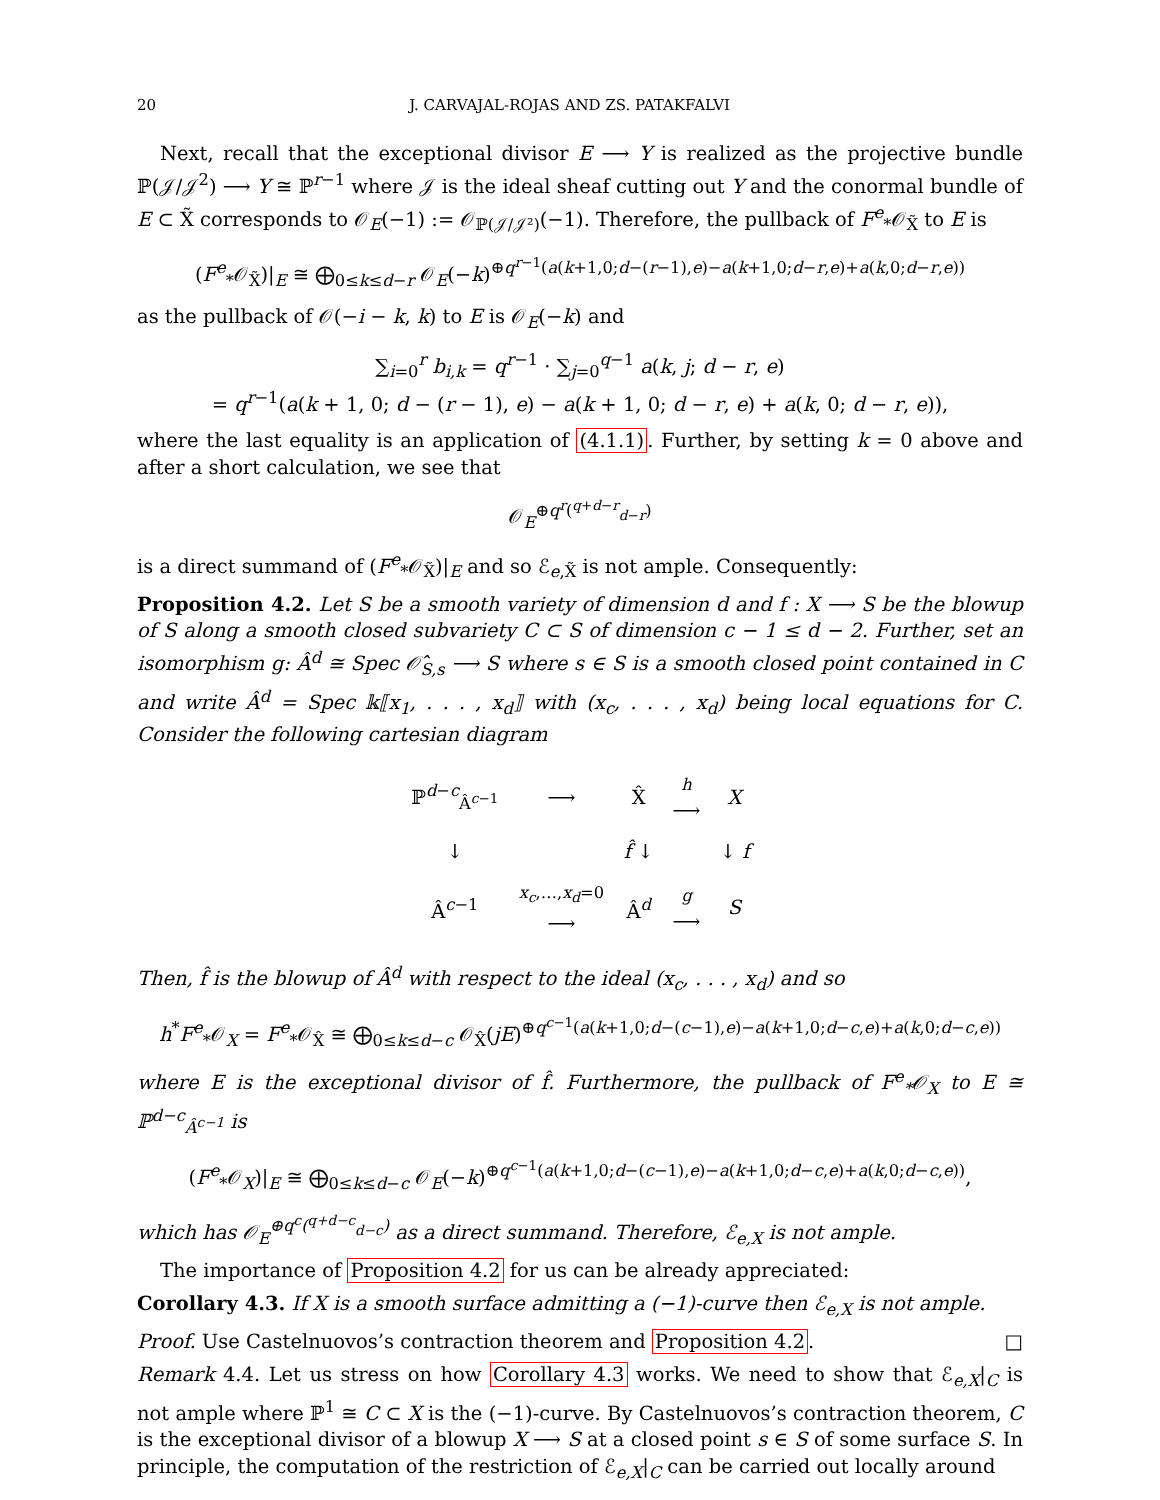20 J. CARVAJAL-ROJAS AND ZS. PATAKFALVI
Next, recall that the exceptional divisor E ⟶ Y is realized as the projective bundle ℙ(𝒥/𝒥<sup>2</sup>) ⟶ Y ≅ ℙ<sup>r−1</sup> where 𝒥 is the ideal sheaf cutting out Y and the conormal bundle of E ⊂ X̃ corresponds to 𝒪<sub>E</sub>(−1) := 𝒪<sub>ℙ(𝒥/𝒥²)</sub>(−1). Therefore, the pullback of F<sup>e</sup><sub>*</sub>𝒪<sub>X̃</sub> to E is
(F<sup>e</sup><sub>*</sub>𝒪<sub>X̃</sub>)|<sub>E</sub> ≅ ⨁<sub>0≤k≤d−r</sub> 𝒪<sub>E</sub>(−k)<sup>⊕q<sup>r−1</sup>(a(k+1,0;d−(r−1),e)−a(k+1,0;d−r,e)+a(k,0;d−r,e))</sup>
as the pullback of 𝒪(−i − k, k) to E is 𝒪<sub>E</sub>(−k) and
∑<sub>i=0</sub><sup>r</sup> b<sub>i,k</sub> = q<sup>r−1</sup> · ∑<sub>j=0</sub><sup>q−1</sup> a(k, j; d − r, e)
= q<sup>r−1</sup>(a(k + 1, 0; d − (r − 1), e) − a(k + 1, 0; d − r, e) + a(k, 0; d − r, e)),
where the last equality is an application of (4.1.1). Further, by setting k = 0 above and after a short calculation, we see that
𝒪<sub>E</sub><sup>⊕q<sup>r</sup>(<sup>q+d−r</sup><sub>d−r</sub>)</sup>
is a direct summand of (F<sup>e</sup><sub>*</sub>𝒪<sub>X̃</sub>)|<sub>E</sub> and so ℰ<sub>e,X̃</sub> is not ample. Consequently:
Proposition 4.2. Let S be a smooth variety of dimension d and f : X ⟶ S be the blowup of S along a smooth closed subvariety C ⊂ S of dimension c − 1 ≤ d − 2. Further, set an isomorphism g: Â<sup>d</sup> ≅ Spec 𝒪̂<sub>S,s</sub> ⟶ S where s ∈ S is a smooth closed point contained in C and write Â<sup>d</sup> = Spec 𝕜⟦x<sub>1</sub>, . . . , x<sub>d</sub>⟧ with (x<sub>c</sub>, . . . , x<sub>d</sub>) being local equations for C. Consider the following cartesian diagram
| ℙ<sup>d−c</sup><sub>Â<sup>c−1</sup></sub> | ⟶ | X̂ | h ⟶ | X |
| ↓ | | f̂ ↓ | | ↓ f |
| Â<sup>c−1</sup> | x<sub>c</sub> ,…, x<sub>d</sub> =0 ⟶ | Â<sup>d</sup> | g ⟶ | S |
Then, f̂ is the blowup of Â<sup>d</sup> with respect to the ideal (x<sub>c</sub>, . . . , x<sub>d</sub>) and so
h<sup>*</sup>F<sup>e</sup><sub>*</sub>𝒪<sub>X</sub> = F<sup>e</sup><sub>*</sub>𝒪<sub>X̂</sub> ≅ ⨁<sub>0≤k≤d−c</sub> 𝒪<sub>X̂</sub>(jE)<sup>⊕q<sup>c−1</sup>(a(k+1,0;d−(c−1),e)−a(k+1,0;d−c,e)+a(k,0;d−c,e))</sup>
where E is the exceptional divisor of f̂. Furthermore, the pullback of F<sup>e</sup><sub>*</sub>𝒪<sub>X</sub> to E ≅ ℙ<sup>d−c</sup><sub>Â<sup>c−1</sup></sub> is
(F<sup>e</sup><sub>*</sub>𝒪<sub>X</sub>)|<sub>E</sub> ≅ ⨁<sub>0≤k≤d−c</sub> 𝒪<sub>E</sub>(−k)<sup>⊕q<sup>c−1</sup>(a(k+1,0;d−(c−1),e)−a(k+1,0;d−c,e)+a(k,0;d−c,e))</sup>,
which has 𝒪<sub>E</sub><sup>⊕q<sup>c</sup>(<sup>q+d−c</sup><sub>d−c</sub>)</sup> as a direct summand. Therefore, ℰ<sub>e,X</sub> is not ample.
The importance of Proposition 4.2 for us can be already appreciated:
Corollary 4.3. If X is a smooth surface admitting a (−1)-curve then ℰ<sub>e,X</sub> is not ample.
Proof. Use Castelnuovos’s contraction theorem and Proposition 4.2. □
Remark 4.4. Let us stress on how Corollary 4.3 works. We need to show that ℰ<sub>e,X</sub>|<sub>C</sub> is not ample where ℙ<sup>1</sup> ≅ C ⊂ X is the (−1)-curve. By Castelnuovos’s contraction theorem, C is the exceptional divisor of a blowup X ⟶ S at a closed point s ∈ S of some surface S. In principle, the computation of the restriction of ℰ<sub>e,X</sub>|<sub>C</sub> can be carried out locally around